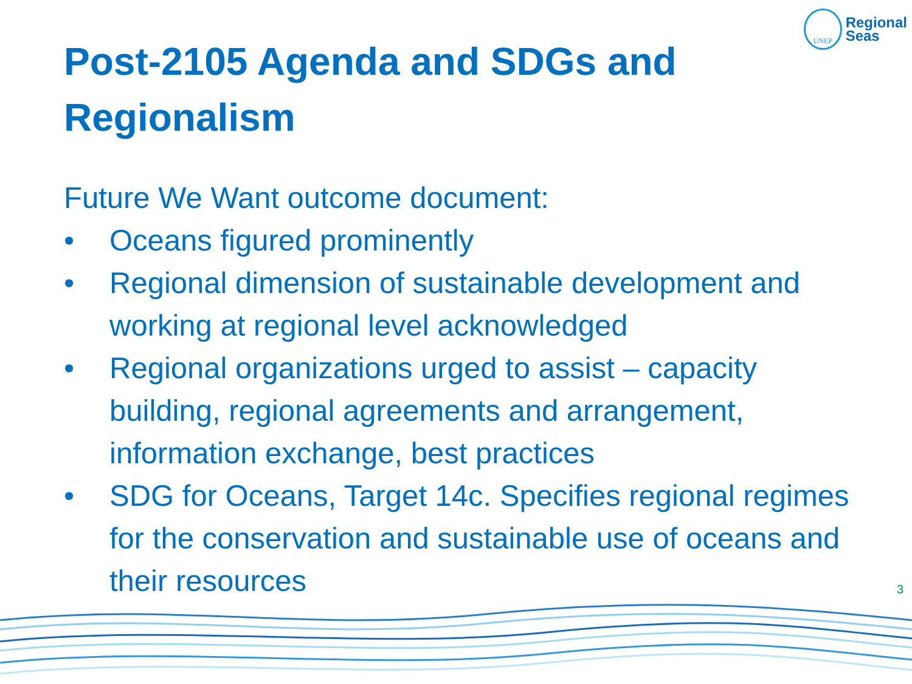UNEP
Regional
Seas
Post-2105 Agenda and SDGs and Regionalism
Future We Want outcome document:
• Oceans figured prominently
• Regional dimension of sustainable development and working at regional level acknowledged
• Regional organizations urged to assist – capacity building, regional agreements and arrangement, information exchange, best practices
• SDG for Oceans, Target 14c. Specifies regional regimes for the conservation and sustainable use of oceans and their resources
3